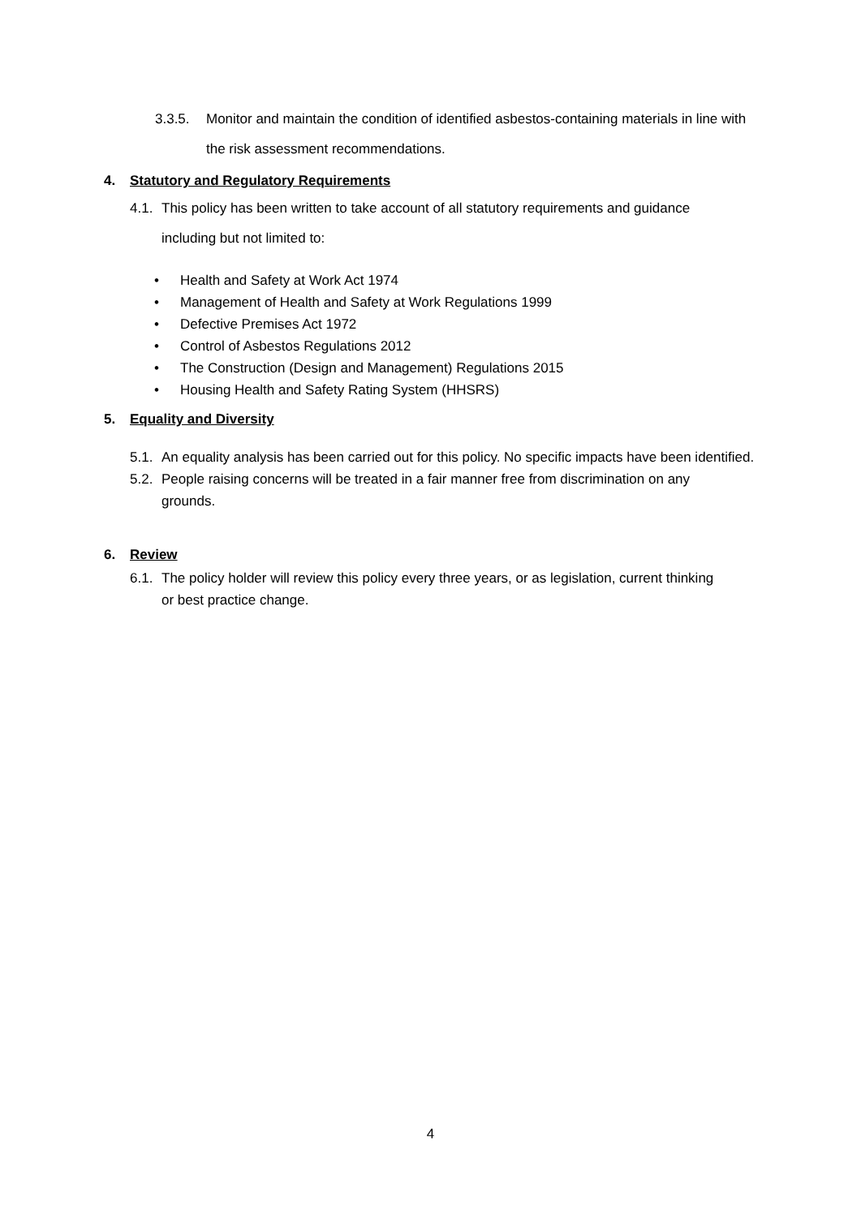3.3.5. Monitor and maintain the condition of identified asbestos-containing materials in line with the risk assessment recommendations.
4. Statutory and Regulatory Requirements
4.1.
This policy has been written to take account of all statutory requirements and guidance including but not limited to:
• Health and Safety at Work Act 1974
• Management of Health and Safety at Work Regulations 1999
• Defective Premises Act 1972
• Control of Asbestos Regulations 2012
• The Construction (Design and Management) Regulations 2015
• Housing Health and Safety Rating System (HHSRS)
5. Equality and Diversity
5.1.
An equality analysis has been carried out for this policy. No specific impacts have been identified.
5.2.
People raising concerns will be treated in a fair manner free from discrimination on any grounds.
6. Review
6.1.
The policy holder will review this policy every three years, or as legislation, current thinking or best practice change.
4